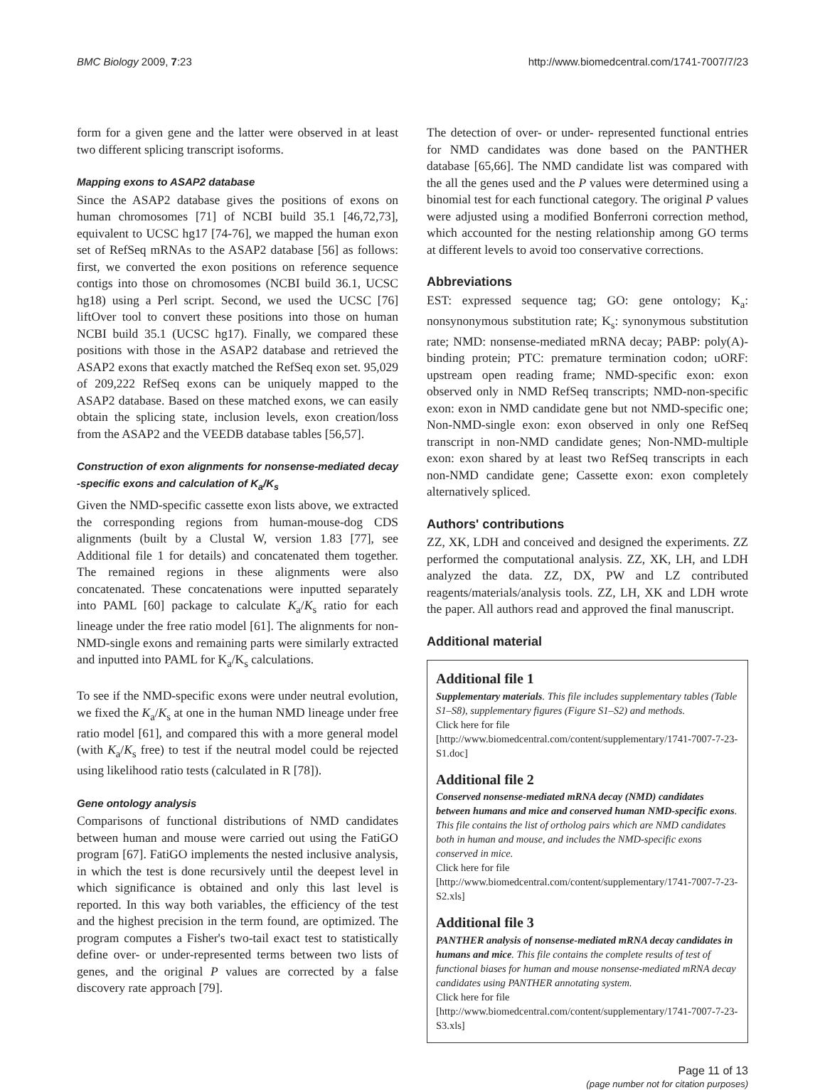BMC Biology 2009, 7:23 http://www.biomedcentral.com/1741-7007/7/23
form for a given gene and the latter were observed in at least two different splicing transcript isoforms.
Mapping exons to ASAP2 database
Since the ASAP2 database gives the positions of exons on human chromosomes [71] of NCBI build 35.1 [46,72,73], equivalent to UCSC hg17 [74-76], we mapped the human exon set of RefSeq mRNAs to the ASAP2 database [56] as follows: first, we converted the exon positions on reference sequence contigs into those on chromosomes (NCBI build 36.1, UCSC hg18) using a Perl script. Second, we used the UCSC [76] liftOver tool to convert these positions into those on human NCBI build 35.1 (UCSC hg17). Finally, we compared these positions with those in the ASAP2 database and retrieved the ASAP2 exons that exactly matched the RefSeq exon set. 95,029 of 209,222 RefSeq exons can be uniquely mapped to the ASAP2 database. Based on these matched exons, we can easily obtain the splicing state, inclusion levels, exon creation/loss from the ASAP2 and the VEEDB database tables [56,57].
Construction of exon alignments for nonsense-mediated decay -specific exons and calculation of K<sub>a</sub>/K<sub>s</sub>
Given the NMD-specific cassette exon lists above, we extracted the corresponding regions from human-mouse-dog CDS alignments (built by a Clustal W, version 1.83 [77], see Additional file 1 for details) and concatenated them together. The remained regions in these alignments were also concatenated. These concatenations were inputted separately into PAML [60] package to calculate K<sub>a</sub>/K<sub>s</sub> ratio for each lineage under the free ratio model [61]. The alignments for non-NMD-single exons and remaining parts were similarly extracted and inputted into PAML for K<sub>a</sub>/K<sub>s</sub> calculations.
To see if the NMD-specific exons were under neutral evolution, we fixed the K<sub>a</sub>/K<sub>s</sub> at one in the human NMD lineage under free ratio model [61], and compared this with a more general model (with K<sub>a</sub>/K<sub>s</sub> free) to test if the neutral model could be rejected using likelihood ratio tests (calculated in R [78]).
Gene ontology analysis
Comparisons of functional distributions of NMD candidates between human and mouse were carried out using the FatiGO program [67]. FatiGO implements the nested inclusive analysis, in which the test is done recursively until the deepest level in which significance is obtained and only this last level is reported. In this way both variables, the efficiency of the test and the highest precision in the term found, are optimized. The program computes a Fisher's two-tail exact test to statistically define over- or under-represented terms between two lists of genes, and the original P values are corrected by a false discovery rate approach [79].
The detection of over- or under- represented functional entries for NMD candidates was done based on the PANTHER database [65,66]. The NMD candidate list was compared with the all the genes used and the P values were determined using a binomial test for each functional category. The original P values were adjusted using a modified Bonferroni correction method, which accounted for the nesting relationship among GO terms at different levels to avoid too conservative corrections.
Abbreviations
EST: expressed sequence tag; GO: gene ontology; K<sub>a</sub>: nonsynonymous substitution rate; K<sub>s</sub>: synonymous substitution rate; NMD: nonsense-mediated mRNA decay; PABP: poly(A)-binding protein; PTC: premature termination codon; uORF: upstream open reading frame; NMD-specific exon: exon observed only in NMD RefSeq transcripts; NMD-non-specific exon: exon in NMD candidate gene but not NMD-specific one; Non-NMD-single exon: exon observed in only one RefSeq transcript in non-NMD candidate genes; Non-NMD-multiple exon: exon shared by at least two RefSeq transcripts in each non-NMD candidate gene; Cassette exon: exon completely alternatively spliced.
Authors' contributions
ZZ, XK, LDH and conceived and designed the experiments. ZZ performed the computational analysis. ZZ, XK, LH, and LDH analyzed the data. ZZ, DX, PW and LZ contributed reagents/materials/analysis tools. ZZ, LH, XK and LDH wrote the paper. All authors read and approved the final manuscript.
Additional material
Additional file 1
Supplementary materials. This file includes supplementary tables (Table S1–S8), supplementary figures (Figure S1–S2) and methods.
Click here for file
[http://www.biomedcentral.com/content/supplementary/1741-7007-7-23-S1.doc]
Additional file 2
Conserved nonsense-mediated mRNA decay (NMD) candidates between humans and mice and conserved human NMD-specific exons. This file contains the list of ortholog pairs which are NMD candidates both in human and mouse, and includes the NMD-specific exons conserved in mice.
Click here for file
[http://www.biomedcentral.com/content/supplementary/1741-7007-7-23-S2.xls]
Additional file 3
PANTHER analysis of nonsense-mediated mRNA decay candidates in humans and mice. This file contains the complete results of test of functional biases for human and mouse nonsense-mediated mRNA decay candidates using PANTHER annotating system.
Click here for file
[http://www.biomedcentral.com/content/supplementary/1741-7007-7-23-S3.xls]
Page 11 of 13
(page number not for citation purposes)